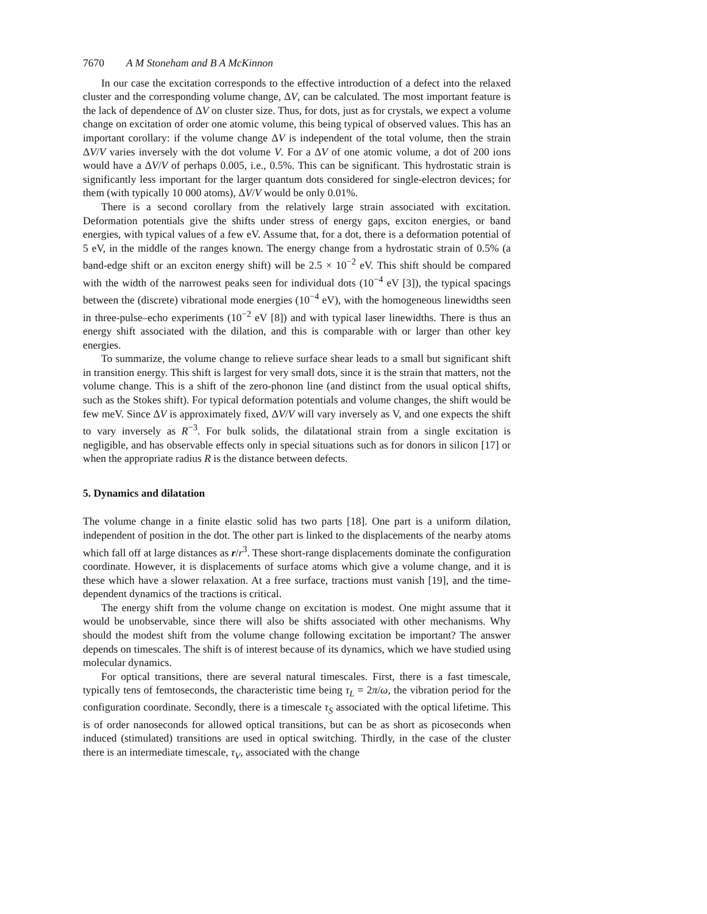7670 A M Stoneham and B A McKinnon
In our case the excitation corresponds to the effective introduction of a defect into the relaxed cluster and the corresponding volume change, ΔV, can be calculated. The most important feature is the lack of dependence of ΔV on cluster size. Thus, for dots, just as for crystals, we expect a volume change on excitation of order one atomic volume, this being typical of observed values. This has an important corollary: if the volume change ΔV is independent of the total volume, then the strain ΔV/V varies inversely with the dot volume V. For a ΔV of one atomic volume, a dot of 200 ions would have a ΔV/V of perhaps 0.005, i.e., 0.5%. This can be significant. This hydrostatic strain is significantly less important for the larger quantum dots considered for single-electron devices; for them (with typically 10 000 atoms), ΔV/V would be only 0.01%.
There is a second corollary from the relatively large strain associated with excitation. Deformation potentials give the shifts under stress of energy gaps, exciton energies, or band energies, with typical values of a few eV. Assume that, for a dot, there is a deformation potential of 5 eV, in the middle of the ranges known. The energy change from a hydrostatic strain of 0.5% (a band-edge shift or an exciton energy shift) will be 2.5 × 10<sup>−2</sup> eV. This shift should be compared with the width of the narrowest peaks seen for individual dots (10<sup>−4</sup> eV [3]), the typical spacings between the (discrete) vibrational mode energies (10<sup>−4</sup> eV), with the homogeneous linewidths seen in three-pulse–echo experiments (10<sup>−2</sup> eV [8]) and with typical laser linewidths. There is thus an energy shift associated with the dilation, and this is comparable with or larger than other key energies.
To summarize, the volume change to relieve surface shear leads to a small but significant shift in transition energy. This shift is largest for very small dots, since it is the strain that matters, not the volume change. This is a shift of the zero-phonon line (and distinct from the usual optical shifts, such as the Stokes shift). For typical deformation potentials and volume changes, the shift would be few meV. Since ΔV is approximately fixed, ΔV/V will vary inversely as V, and one expects the shift to vary inversely as R<sup>−3</sup>. For bulk solids, the dilatational strain from a single excitation is negligible, and has observable effects only in special situations such as for donors in silicon [17] or when the appropriate radius R is the distance between defects.
5. Dynamics and dilatation
The volume change in a finite elastic solid has two parts [18]. One part is a uniform dilation, independent of position in the dot. The other part is linked to the displacements of the nearby atoms which fall off at large distances as r/r<sup>3</sup>. These short-range displacements dominate the configuration coordinate. However, it is displacements of surface atoms which give a volume change, and it is these which have a slower relaxation. At a free surface, tractions must vanish [19], and the time-dependent dynamics of the tractions is critical.
The energy shift from the volume change on excitation is modest. One might assume that it would be unobservable, since there will also be shifts associated with other mechanisms. Why should the modest shift from the volume change following excitation be important? The answer depends on timescales. The shift is of interest because of its dynamics, which we have studied using molecular dynamics.
For optical transitions, there are several natural timescales. First, there is a fast timescale, typically tens of femtoseconds, the characteristic time being τ<sub>L</sub> = 2π/ω, the vibration period for the configuration coordinate. Secondly, there is a timescale τ<sub>S</sub> associated with the optical lifetime. This is of order nanoseconds for allowed optical transitions, but can be as short as picoseconds when induced (stimulated) transitions are used in optical switching. Thirdly, in the case of the cluster there is an intermediate timescale, τ<sub>V</sub>, associated with the change